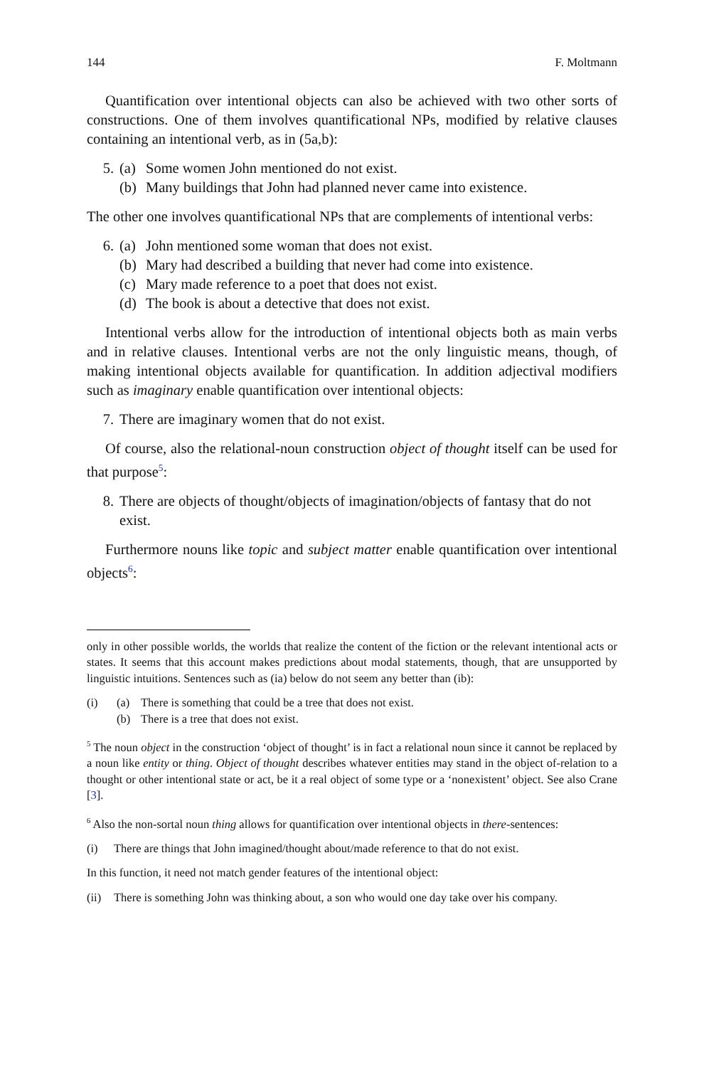144 F. Moltmann
Quantification over intentional objects can also be achieved with two other sorts of constructions. One of them involves quantificational NPs, modified by relative clauses containing an intentional verb, as in (5a,b):
5. (a) Some women John mentioned do not exist.
(b) Many buildings that John had planned never came into existence.
The other one involves quantificational NPs that are complements of intentional verbs:
6. (a) John mentioned some woman that does not exist.
(b) Mary had described a building that never had come into existence.
(c) Mary made reference to a poet that does not exist.
(d) The book is about a detective that does not exist.
Intentional verbs allow for the introduction of intentional objects both as main verbs and in relative clauses. Intentional verbs are not the only linguistic means, though, of making intentional objects available for quantification. In addition adjectival modifiers such as imaginary enable quantification over intentional objects:
7. There are imaginary women that do not exist.
Of course, also the relational-noun construction object of thought itself can be used for that purpose<sup>5</sup>:
8. There are objects of thought/objects of imagination/objects of fantasy that do not exist.
Furthermore nouns like topic and subject matter enable quantification over intentional objects<sup>6</sup>:
only in other possible worlds, the worlds that realize the content of the fiction or the relevant intentional acts or states. It seems that this account makes predictions about modal statements, though, that are unsupported by linguistic intuitions. Sentences such as (ia) below do not seem any better than (ib):
(i) (a) There is something that could be a tree that does not exist.
(b) There is a tree that does not exist.
<sup>5</sup> The noun object in the construction ‘object of thought’ is in fact a relational noun since it cannot be replaced by a noun like entity or thing. Object of thought describes whatever entities may stand in the object of-relation to a thought or other intentional state or act, be it a real object of some type or a ‘nonexistent’ object. See also Crane [3].
<sup>6</sup> Also the non-sortal noun thing allows for quantification over intentional objects in there-sentences:
(i) There are things that John imagined/thought about/made reference to that do not exist.
In this function, it need not match gender features of the intentional object:
(ii) There is something John was thinking about, a son who would one day take over his company.